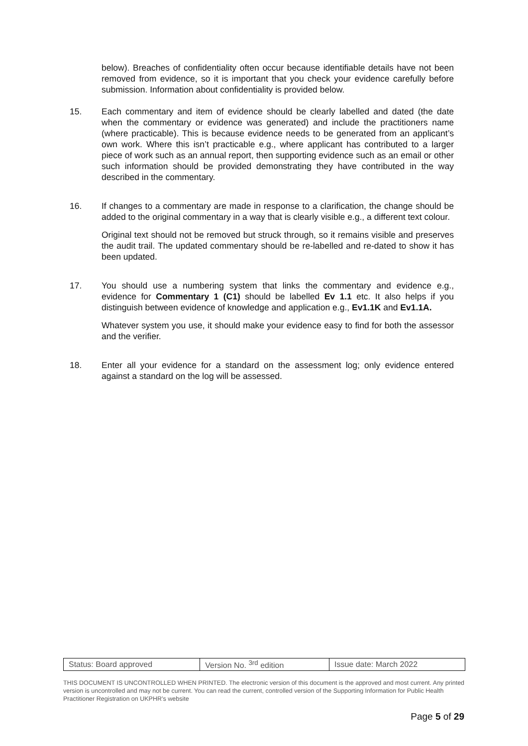below). Breaches of confidentiality often occur because identifiable details have not been removed from evidence, so it is important that you check your evidence carefully before submission. Information about confidentiality is provided below.
15. Each commentary and item of evidence should be clearly labelled and dated (the date when the commentary or evidence was generated) and include the practitioners name (where practicable). This is because evidence needs to be generated from an applicant’s own work. Where this isn’t practicable e.g., where applicant has contributed to a larger piece of work such as an annual report, then supporting evidence such as an email or other such information should be provided demonstrating they have contributed in the way described in the commentary.
16. If changes to a commentary are made in response to a clarification, the change should be added to the original commentary in a way that is clearly visible e.g., a different text colour.
Original text should not be removed but struck through, so it remains visible and preserves the audit trail. The updated commentary should be re-labelled and re-dated to show it has been updated.
17. You should use a numbering system that links the commentary and evidence e.g., evidence for Commentary 1 (C1) should be labelled Ev 1.1 etc. It also helps if you distinguish between evidence of knowledge and application e.g., Ev1.1K and Ev1.1A.
Whatever system you use, it should make your evidence easy to find for both the assessor and the verifier.
18. Enter all your evidence for a standard on the assessment log; only evidence entered against a standard on the log will be assessed.
| Status: Board approved | Version No. <sup>3rd</sup> edition | Issue date: March 2022 |
THIS DOCUMENT IS UNCONTROLLED WHEN PRINTED. The electronic version of this document is the approved and most current. Any printed version is uncontrolled and may not be current. You can read the current, controlled version of the Supporting Information for Public Health Practitioner Registration on UKPHR’s website
Page 5 of 29